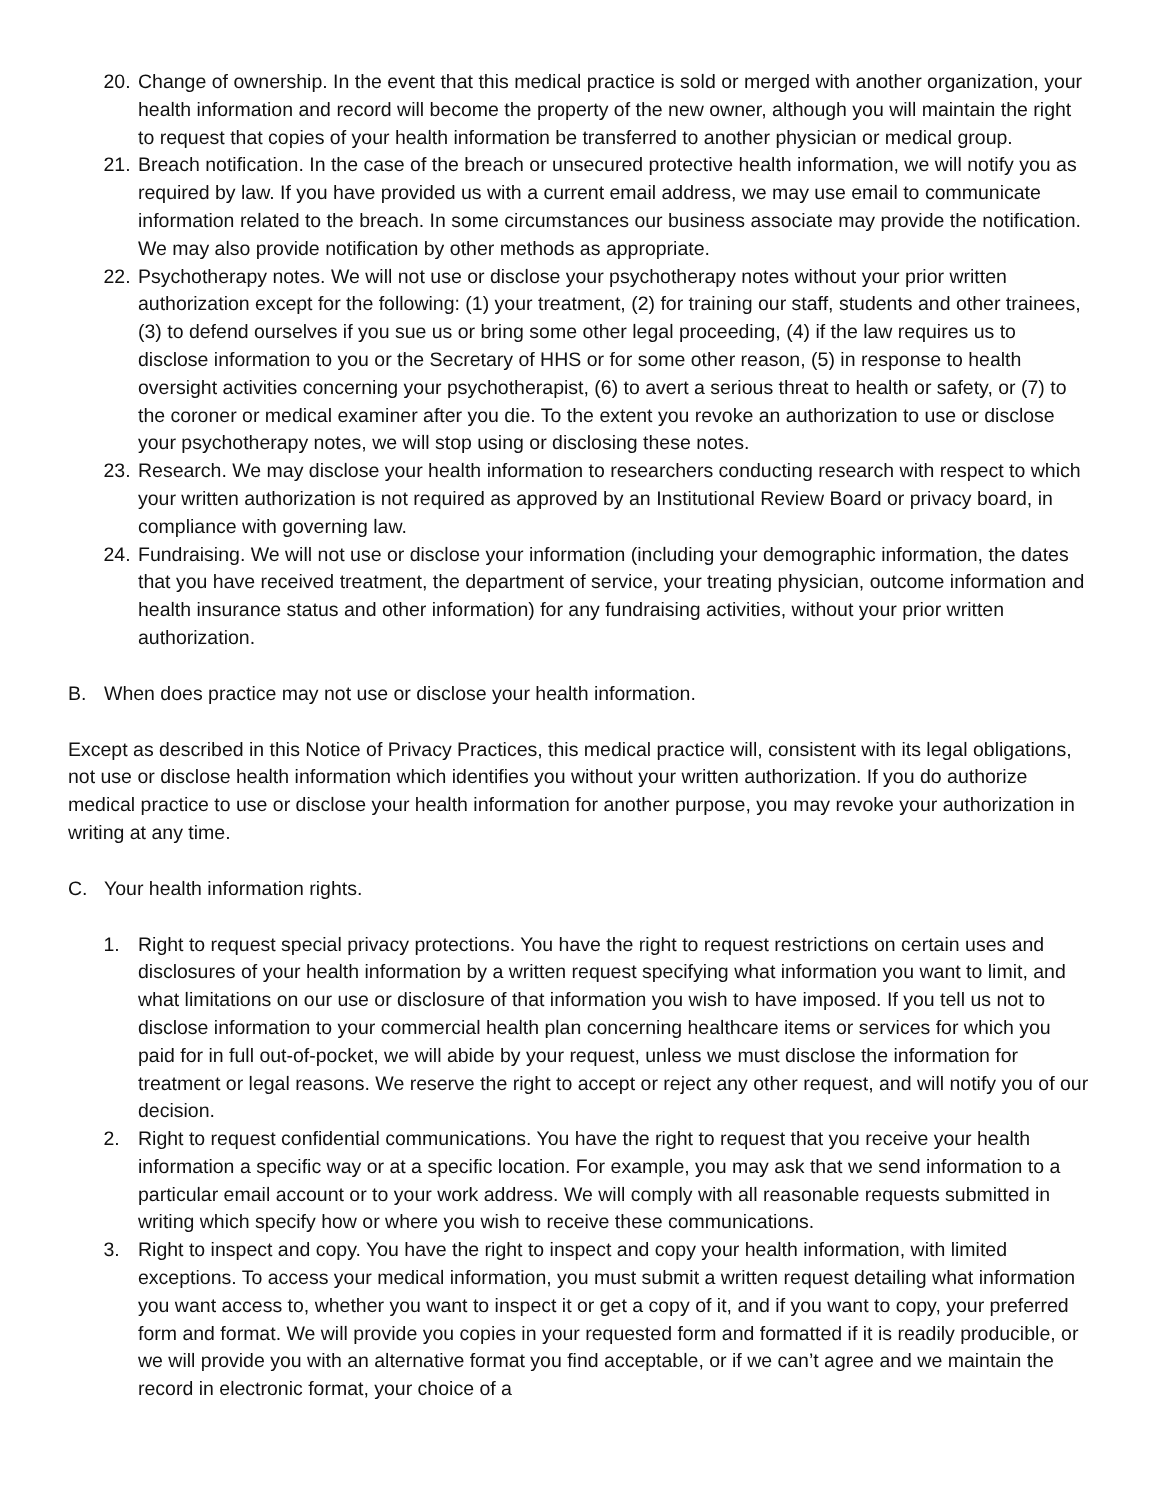20. Change of ownership. In the event that this medical practice is sold or merged with another organization, your health information and record will become the property of the new owner, although you will maintain the right to request that copies of your health information be transferred to another physician or medical group.
21. Breach notification. In the case of the breach or unsecured protective health information, we will notify you as required by law. If you have provided us with a current email address, we may use email to communicate information related to the breach. In some circumstances our business associate may provide the notification. We may also provide notification by other methods as appropriate.
22. Psychotherapy notes. We will not use or disclose your psychotherapy notes without your prior written authorization except for the following: (1) your treatment, (2) for training our staff, students and other trainees, (3) to defend ourselves if you sue us or bring some other legal proceeding, (4) if the law requires us to disclose information to you or the Secretary of HHS or for some other reason, (5) in response to health oversight activities concerning your psychotherapist, (6) to avert a serious threat to health or safety, or (7) to the coroner or medical examiner after you die. To the extent you revoke an authorization to use or disclose your psychotherapy notes, we will stop using or disclosing these notes.
23. Research. We may disclose your health information to researchers conducting research with respect to which your written authorization is not required as approved by an Institutional Review Board or privacy board, in compliance with governing law.
24. Fundraising. We will not use or disclose your information (including your demographic information, the dates that you have received treatment, the department of service, your treating physician, outcome information and health insurance status and other information) for any fundraising activities, without your prior written authorization.
B. When does practice may not use or disclose your health information.
Except as described in this Notice of Privacy Practices, this medical practice will, consistent with its legal obligations, not use or disclose health information which identifies you without your written authorization. If you do authorize medical practice to use or disclose your health information for another purpose, you may revoke your authorization in writing at any time.
C. Your health information rights.
1. Right to request special privacy protections. You have the right to request restrictions on certain uses and disclosures of your health information by a written request specifying what information you want to limit, and what limitations on our use or disclosure of that information you wish to have imposed. If you tell us not to disclose information to your commercial health plan concerning healthcare items or services for which you paid for in full out-of-pocket, we will abide by your request, unless we must disclose the information for treatment or legal reasons. We reserve the right to accept or reject any other request, and will notify you of our decision.
2. Right to request confidential communications. You have the right to request that you receive your health information a specific way or at a specific location. For example, you may ask that we send information to a particular email account or to your work address. We will comply with all reasonable requests submitted in writing which specify how or where you wish to receive these communications.
3. Right to inspect and copy. You have the right to inspect and copy your health information, with limited exceptions. To access your medical information, you must submit a written request detailing what information you want access to, whether you want to inspect it or get a copy of it, and if you want to copy, your preferred form and format. We will provide you copies in your requested form and formatted if it is readily producible, or we will provide you with an alternative format you find acceptable, or if we can’t agree and we maintain the record in electronic format, your choice of a